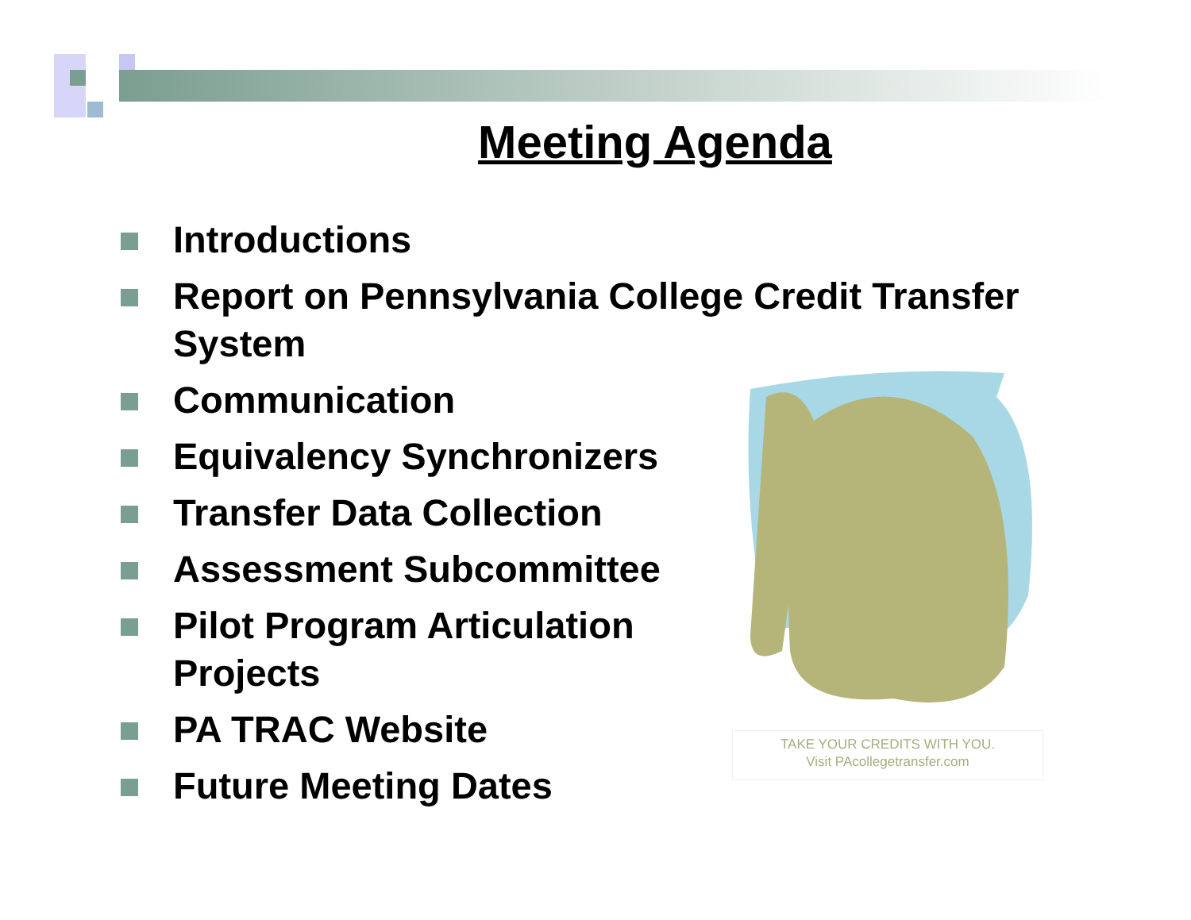Meeting Agenda
Introductions
Report on Pennsylvania College Credit Transfer System
Communication
Equivalency Synchronizers
Transfer Data Collection
Assessment Subcommittee
Pilot Program Articulation Projects
PA TRAC Website
Future Meeting Dates
TAKE YOUR CREDITS WITH YOU.
Visit PAcollegetransfer.com